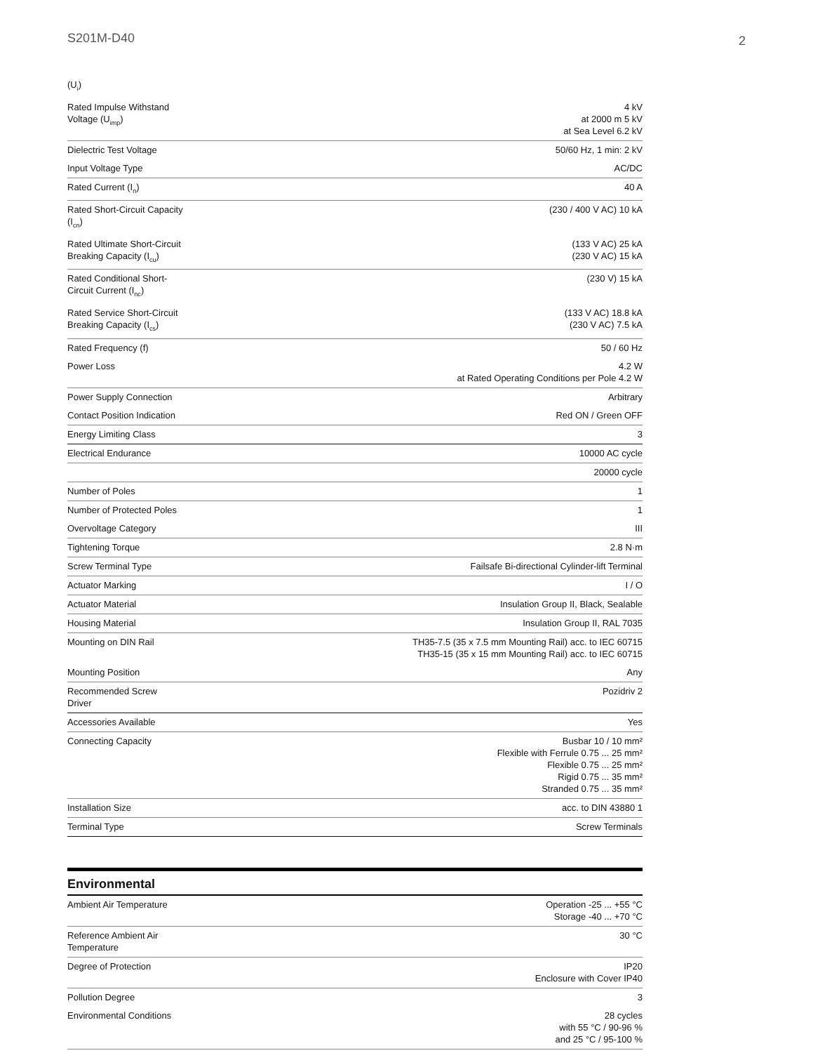S201M-D40 2
| (U<sub>i</sub>) | |
| Rated Impulse Withstand Voltage (U<sub>imp</sub>) | 4 kV at 2000 m 5 kV at Sea Level 6.2 kV |
| Dielectric Test Voltage | 50/60 Hz, 1 min: 2 kV |
| Input Voltage Type | AC/DC |
| Rated Current (I<sub>n</sub>) | 40 A |
| Rated Short-Circuit Capacity (I<sub>cn</sub>) | (230 / 400 V AC) 10 kA |
| Rated Ultimate Short-Circuit Breaking Capacity (I<sub>cu</sub>) | (133 V AC) 25 kA (230 V AC) 15 kA |
| Rated Conditional Short-Circuit Current (I<sub>nc</sub>) | (230 V) 15 kA |
| Rated Service Short-Circuit Breaking Capacity (I<sub>cs</sub>) | (133 V AC) 18.8 kA (230 V AC) 7.5 kA |
| Rated Frequency (f) | 50 / 60 Hz |
| Power Loss | 4.2 W at Rated Operating Conditions per Pole 4.2 W |
| Power Supply Connection | Arbitrary |
| Contact Position Indication | Red ON / Green OFF |
| Energy Limiting Class | 3 |
| Electrical Endurance | 10000 AC cycle |
| | 20000 cycle |
| Number of Poles | 1 |
| Number of Protected Poles | 1 |
| Overvoltage Category | III |
| Tightening Torque | 2.8 N·m |
| Screw Terminal Type | Failsafe Bi-directional Cylinder-lift Terminal |
| Actuator Marking | I / O |
| Actuator Material | Insulation Group II, Black, Sealable |
| Housing Material | Insulation Group II, RAL 7035 |
| Mounting on DIN Rail | TH35-7.5 (35 x 7.5 mm Mounting Rail) acc. to IEC 60715 TH35-15 (35 x 15 mm Mounting Rail) acc. to IEC 60715 |
| Mounting Position | Any |
| Recommended Screw Driver | Pozidriv 2 |
| Accessories Available | Yes |
| Connecting Capacity | Busbar 10 / 10 mm² Flexible with Ferrule 0.75 ... 25 mm² Flexible 0.75 ... 25 mm² Rigid 0.75 ... 35 mm² Stranded 0.75 ... 35 mm² |
| Installation Size | acc. to DIN 43880 1 |
| Terminal Type | Screw Terminals |
Environmental
| Ambient Air Temperature | Operation -25 ... +55 °C Storage -40 ... +70 °C |
| Reference Ambient Air Temperature | 30 °C |
| Degree of Protection | IP20 Enclosure with Cover IP40 |
| Pollution Degree | 3 |
| Environmental Conditions | 28 cycles with 55 °C / 90-96 % and 25 °C / 95-100 % |